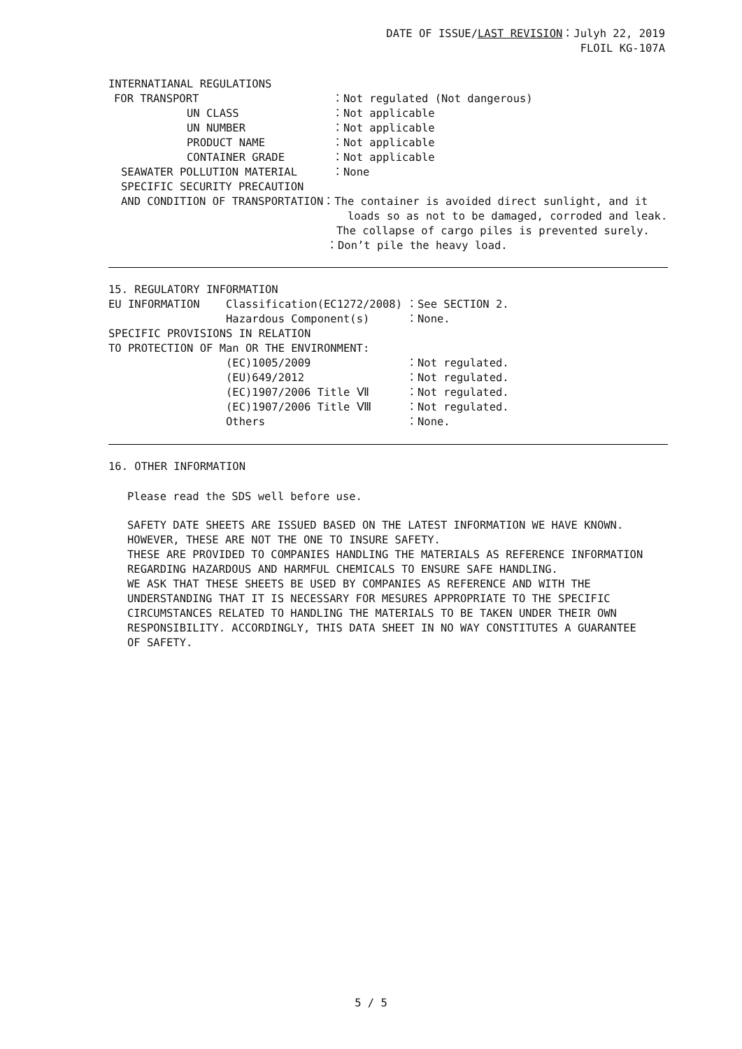DATE OF ISSUE/LAST REVISION：Julyh 22, 2019
FLOIL KG-107A
INTERNATIANAL REGULATIONS
FOR TRANSPORT ：Not regulated (Not dangerous)
UN CLASS ：Not applicable
UN NUMBER ：Not applicable
PRODUCT NAME ：Not applicable
CONTAINER GRADE ：Not applicable
SEAWATER POLLUTION MATERIAL ：None
SPECIFIC SECURITY PRECAUTION
AND CONDITION OF TRANSPORTATION ：The container is avoided direct sunlight, and it
loads so as not to be damaged, corroded and leak.
The collapse of cargo piles is prevented surely.
：Don’t pile the heavy load.
15. REGULATORY INFORMATION
EU INFORMATION Classification(EC1272/2008) ：See SECTION 2.
Hazardous Component(s) ：None.
SPECIFIC PROVISIONS IN RELATION
TO PROTECTION OF Man OR THE ENVIRONMENT:
(EC)1005/2009 ：Not regulated.
(EU)649/2012 ：Not regulated.
(EC)1907/2006 Title Ⅶ ：Not regulated.
(EC)1907/2006 Title Ⅷ ：Not regulated.
Others ：None.
16. OTHER INFORMATION
Please read the SDS well before use.
SAFETY DATE SHEETS ARE ISSUED BASED ON THE LATEST INFORMATION WE HAVE KNOWN.
HOWEVER, THESE ARE NOT THE ONE TO INSURE SAFETY.
THESE ARE PROVIDED TO COMPANIES HANDLING THE MATERIALS AS REFERENCE INFORMATION
REGARDING HAZARDOUS AND HARMFUL CHEMICALS TO ENSURE SAFE HANDLING.
WE ASK THAT THESE SHEETS BE USED BY COMPANIES AS REFERENCE AND WITH THE
UNDERSTANDING THAT IT IS NECESSARY FOR MESURES APPROPRIATE TO THE SPECIFIC
CIRCUMSTANCES RELATED TO HANDLING THE MATERIALS TO BE TAKEN UNDER THEIR OWN
RESPONSIBILITY. ACCORDINGLY, THIS DATA SHEET IN NO WAY CONSTITUTES A GUARANTEE
OF SAFETY.
5 / 5